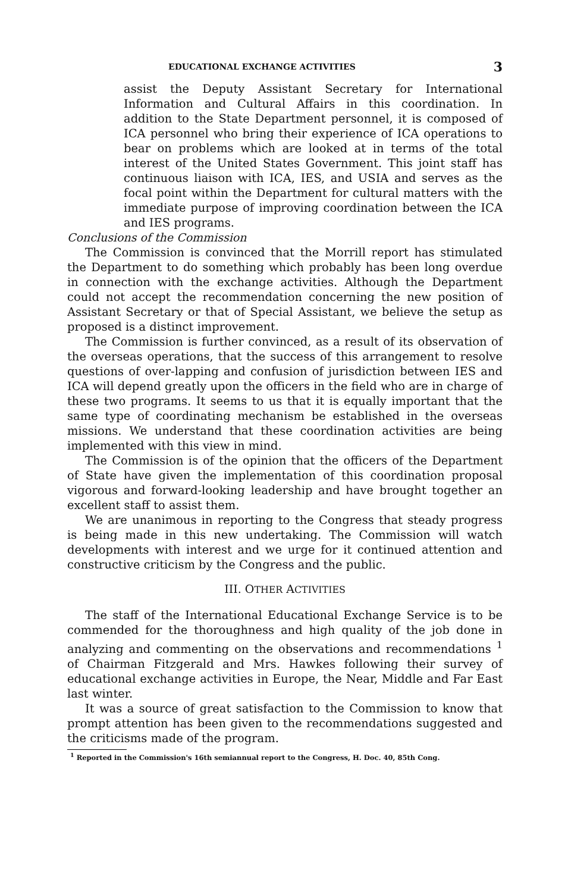EDUCATIONAL EXCHANGE ACTIVITIES 3
assist the Deputy Assistant Secretary for International Information and Cultural Affairs in this coordination. In addition to the State Department personnel, it is composed of ICA personnel who bring their experience of ICA operations to bear on problems which are looked at in terms of the total interest of the United States Government. This joint staff has continuous liaison with ICA, IES, and USIA and serves as the focal point within the Department for cultural matters with the immediate purpose of improving coordination between the ICA and IES programs.
Conclusions of the Commission
The Commission is convinced that the Morrill report has stimulated the Department to do something which probably has been long overdue in connection with the exchange activities. Although the Department could not accept the recommendation concerning the new position of Assistant Secretary or that of Special Assistant, we believe the setup as proposed is a distinct improvement.
The Commission is further convinced, as a result of its observation of the overseas operations, that the success of this arrangement to resolve questions of over-lapping and confusion of jurisdiction between IES and ICA will depend greatly upon the officers in the field who are in charge of these two programs. It seems to us that it is equally important that the same type of coordinating mechanism be established in the overseas missions. We understand that these coordination activities are being implemented with this view in mind.
The Commission is of the opinion that the officers of the Department of State have given the implementation of this coordination proposal vigorous and forward-looking leadership and have brought together an excellent staff to assist them.
We are unanimous in reporting to the Congress that steady progress is being made in this new undertaking. The Commission will watch developments with interest and we urge for it continued attention and constructive criticism by the Congress and the public.
III. OTHER ACTIVITIES
The staff of the International Educational Exchange Service is to be commended for the thoroughness and high quality of the job done in analyzing and commenting on the observations and recommendations <sup>1</sup> of Chairman Fitzgerald and Mrs. Hawkes following their survey of educational exchange activities in Europe, the Near, Middle and Far East last winter.
It was a source of great satisfaction to the Commission to know that prompt attention has been given to the recommendations suggested and the criticisms made of the program.
<sup>1</sup> Reported in the Commission's 16th semiannual report to the Congress, H. Doc. 40, 85th Cong.